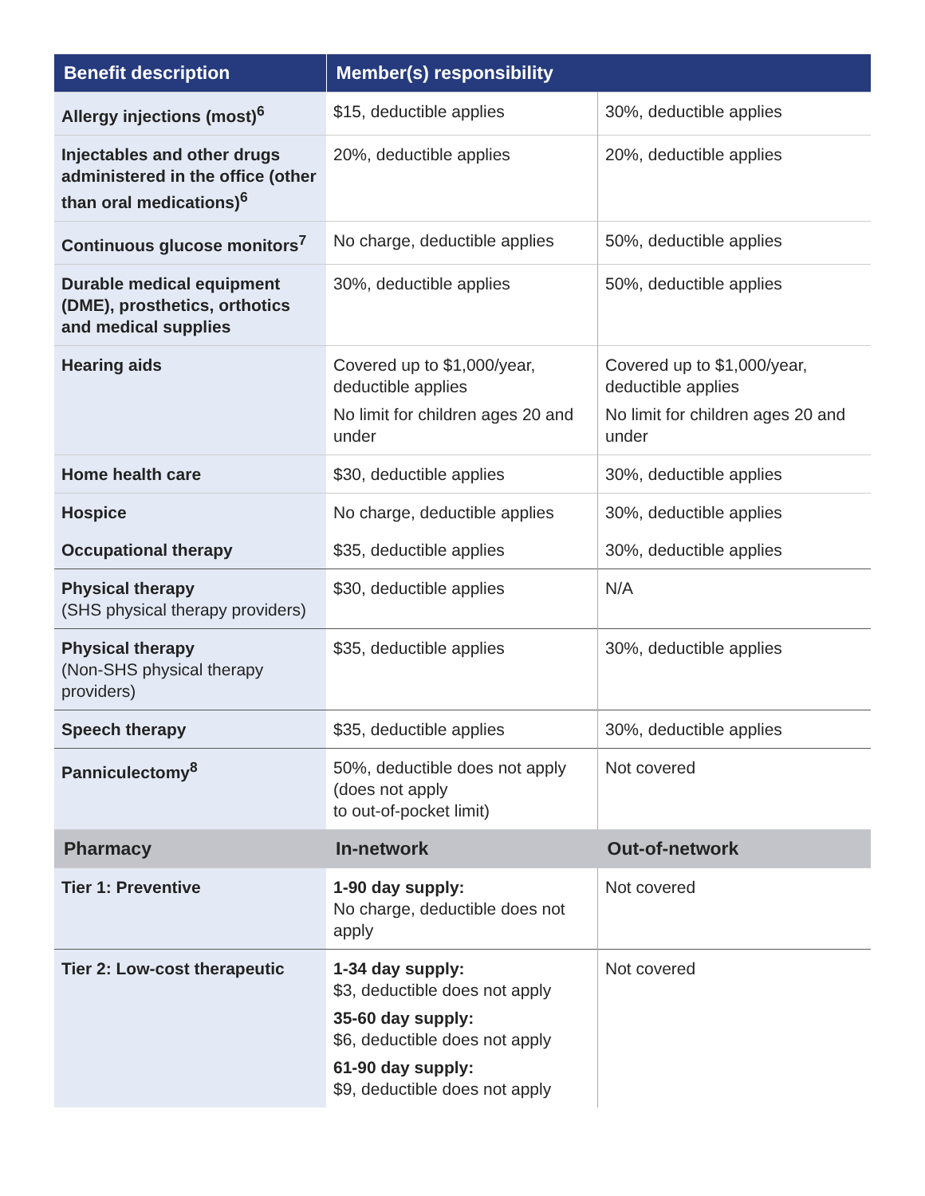| Benefit description | Member(s) responsibility | |
| --- | --- | --- |
| Allergy injections (most)<sup>6</sup> | $15, deductible applies | 30%, deductible applies |
| Injectables and other drugs administered in the office (other than oral medications)<sup>6</sup> | 20%, deductible applies | 20%, deductible applies |
| Continuous glucose monitors<sup>7</sup> | No charge, deductible applies | 50%, deductible applies |
| Durable medical equipment (DME), prosthetics, orthotics and medical supplies | 30%, deductible applies | 50%, deductible applies |
| Hearing aids | Covered up to $1,000/year, deductible applies No limit for children ages 20 and under | Covered up to $1,000/year, deductible applies No limit for children ages 20 and under |
| Home health care | $30, deductible applies | 30%, deductible applies |
| Hospice | No charge, deductible applies | 30%, deductible applies |
| Occupational therapy | $35, deductible applies | 30%, deductible applies |
| Physical therapy (SHS physical therapy providers) | $30, deductible applies | N/A |
| Physical therapy (Non-SHS physical therapy providers) | $35, deductible applies | 30%, deductible applies |
| Speech therapy | $35, deductible applies | 30%, deductible applies |
| Panniculectomy<sup>8</sup> | 50%, deductible does not apply (does not apply to out-of-pocket limit) | Not covered |
| Pharmacy | In-network | Out-of-network |
| Tier 1: Preventive | 1-90 day supply: No charge, deductible does not apply | Not covered |
| Tier 2: Low-cost therapeutic | 1-34 day supply: $3, deductible does not apply 35-60 day supply: $6, deductible does not apply 61-90 day supply: $9, deductible does not apply | Not covered |